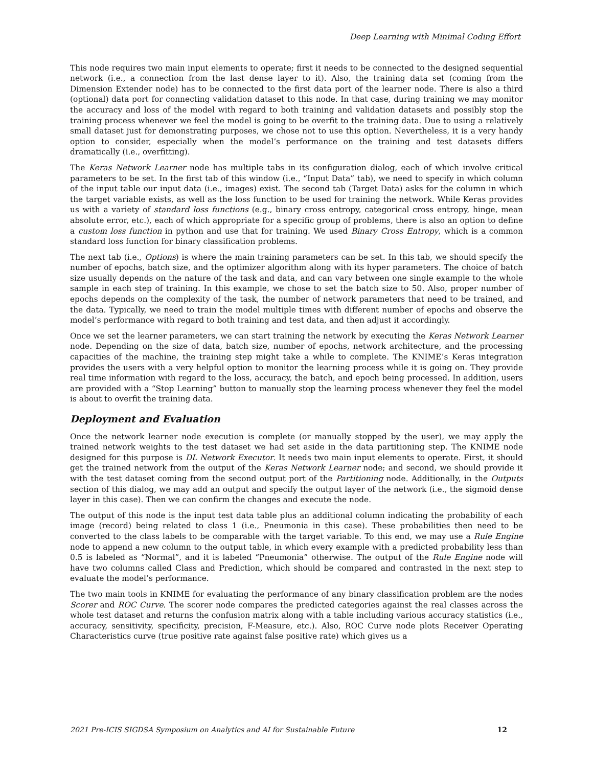Deep Learning with Minimal Coding Effort
This node requires two main input elements to operate; first it needs to be connected to the designed sequential network (i.e., a connection from the last dense layer to it). Also, the training data set (coming from the Dimension Extender node) has to be connected to the first data port of the learner node. There is also a third (optional) data port for connecting validation dataset to this node. In that case, during training we may monitor the accuracy and loss of the model with regard to both training and validation datasets and possibly stop the training process whenever we feel the model is going to be overfit to the training data. Due to using a relatively small dataset just for demonstrating purposes, we chose not to use this option. Nevertheless, it is a very handy option to consider, especially when the model’s performance on the training and test datasets differs dramatically (i.e., overfitting).
The Keras Network Learner node has multiple tabs in its configuration dialog, each of which involve critical parameters to be set. In the first tab of this window (i.e., “Input Data” tab), we need to specify in which column of the input table our input data (i.e., images) exist. The second tab (Target Data) asks for the column in which the target variable exists, as well as the loss function to be used for training the network. While Keras provides us with a variety of standard loss functions (e.g., binary cross entropy, categorical cross entropy, hinge, mean absolute error, etc.), each of which appropriate for a specific group of problems, there is also an option to define a custom loss function in python and use that for training. We used Binary Cross Entropy, which is a common standard loss function for binary classification problems.
The next tab (i.e., Options) is where the main training parameters can be set. In this tab, we should specify the number of epochs, batch size, and the optimizer algorithm along with its hyper parameters. The choice of batch size usually depends on the nature of the task and data, and can vary between one single example to the whole sample in each step of training. In this example, we chose to set the batch size to 50. Also, proper number of epochs depends on the complexity of the task, the number of network parameters that need to be trained, and the data. Typically, we need to train the model multiple times with different number of epochs and observe the model’s performance with regard to both training and test data, and then adjust it accordingly.
Once we set the learner parameters, we can start training the network by executing the Keras Network Learner node. Depending on the size of data, batch size, number of epochs, network architecture, and the processing capacities of the machine, the training step might take a while to complete. The KNIME’s Keras integration provides the users with a very helpful option to monitor the learning process while it is going on. They provide real time information with regard to the loss, accuracy, the batch, and epoch being processed. In addition, users are provided with a “Stop Learning” button to manually stop the learning process whenever they feel the model is about to overfit the training data.
Deployment and Evaluation
Once the network learner node execution is complete (or manually stopped by the user), we may apply the trained network weights to the test dataset we had set aside in the data partitioning step. The KNIME node designed for this purpose is DL Network Executor. It needs two main input elements to operate. First, it should get the trained network from the output of the Keras Network Learner node; and second, we should provide it with the test dataset coming from the second output port of the Partitioning node. Additionally, in the Outputs section of this dialog, we may add an output and specify the output layer of the network (i.e., the sigmoid dense layer in this case). Then we can confirm the changes and execute the node.
The output of this node is the input test data table plus an additional column indicating the probability of each image (record) being related to class 1 (i.e., Pneumonia in this case). These probabilities then need to be converted to the class labels to be comparable with the target variable. To this end, we may use a Rule Engine node to append a new column to the output table, in which every example with a predicted probability less than 0.5 is labeled as “Normal”, and it is labeled “Pneumonia” otherwise. The output of the Rule Engine node will have two columns called Class and Prediction, which should be compared and contrasted in the next step to evaluate the model’s performance.
The two main tools in KNIME for evaluating the performance of any binary classification problem are the nodes Scorer and ROC Curve. The scorer node compares the predicted categories against the real classes across the whole test dataset and returns the confusion matrix along with a table including various accuracy statistics (i.e., accuracy, sensitivity, specificity, precision, F-Measure, etc.). Also, ROC Curve node plots Receiver Operating Characteristics curve (true positive rate against false positive rate) which gives us a
2021 Pre-ICIS SIGDSA Symposium on Analytics and AI for Sustainable Future 12